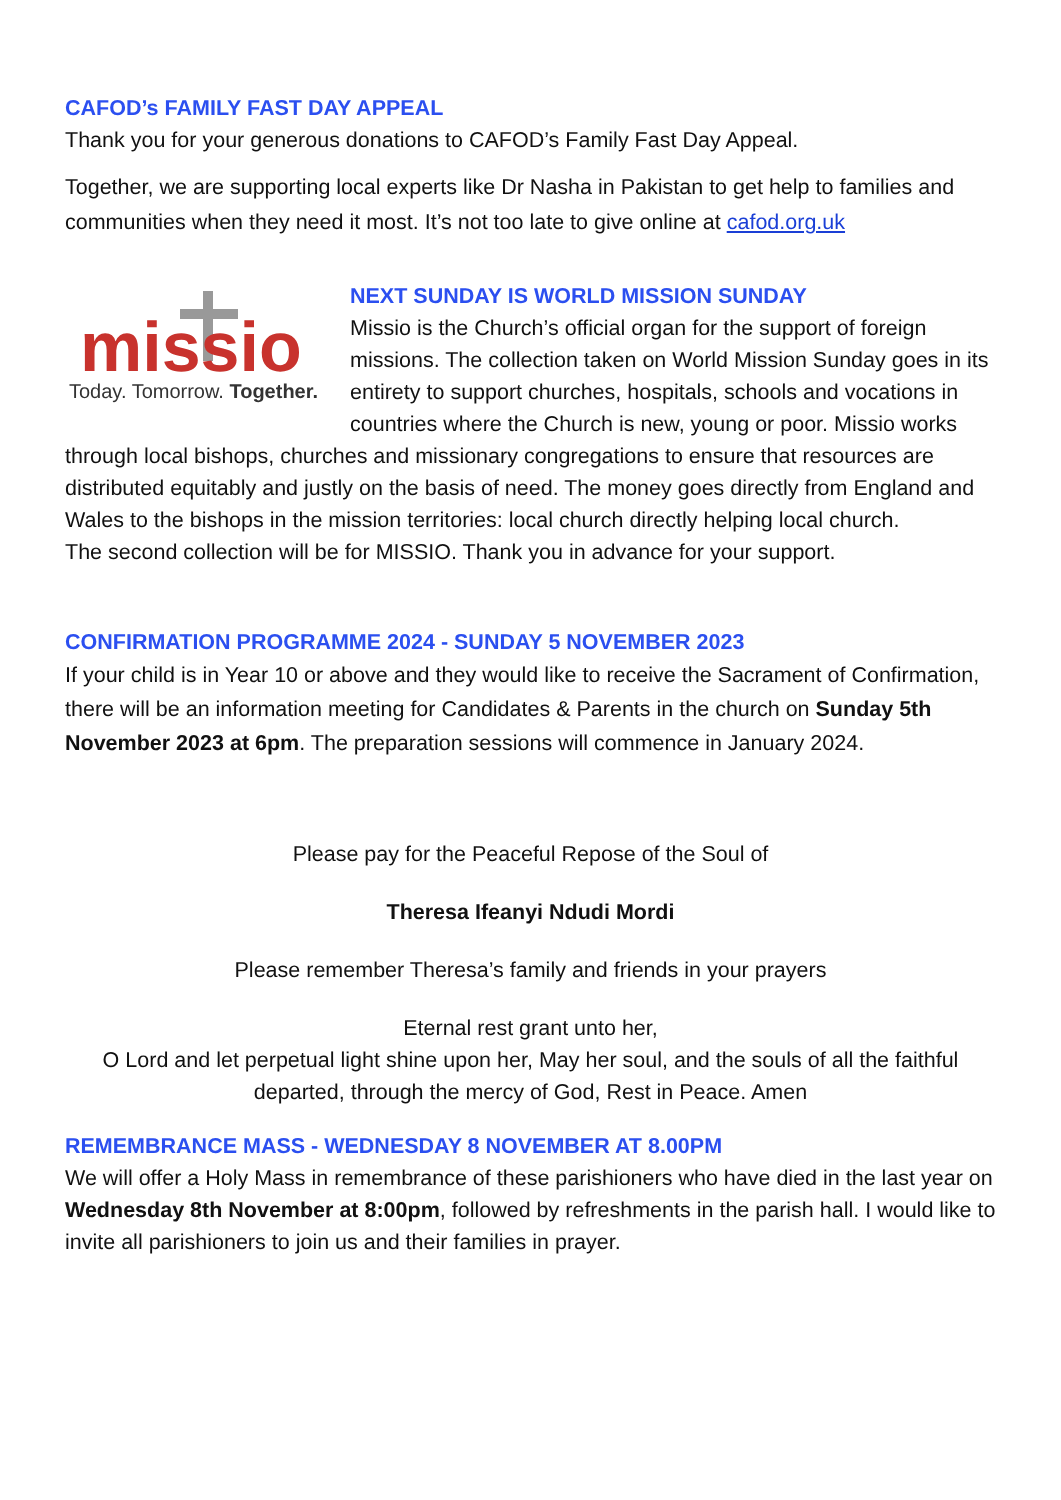CAFOD’s FAMILY FAST DAY APPEAL
Thank you for your generous donations to CAFOD’s Family Fast Day Appeal.
Together, we are supporting local experts like Dr Nasha in Pakistan to get help to families and communities when they need it most. It’s not too late to give online at cafod.org.uk
missio
Today. Tomorrow. Together.
NEXT SUNDAY IS WORLD MISSION SUNDAY
Missio is the Church’s official organ for the support of foreign missions. The collection taken on World Mission Sunday goes in its entirety to support churches, hospitals, schools and vocations in countries where the Church is new, young or poor. Missio works through local bishops, churches and missionary congregations to ensure that resources are distributed equitably and justly on the basis of need. The money goes directly from England and Wales to the bishops in the mission territories: local church directly helping local church.
The second collection will be for MISSIO. Thank you in advance for your support.
CONFIRMATION PROGRAMME 2024 - SUNDAY 5 NOVEMBER 2023
If your child is in Year 10 or above and they would like to receive the Sacrament of Confirmation, there will be an information meeting for Candidates & Parents in the church on Sunday 5th November 2023 at 6pm. The preparation sessions will commence in January 2024.
Please pay for the Peaceful Repose of the Soul of
Theresa Ifeanyi Ndudi Mordi
Please remember Theresa’s family and friends in your prayers
Eternal rest grant unto her,
O Lord and let perpetual light shine upon her, May her soul, and the souls of all the faithful departed, through the mercy of God, Rest in Peace. Amen
REMEMBRANCE MASS - WEDNESDAY 8 NOVEMBER AT 8.00PM
We will offer a Holy Mass in remembrance of these parishioners who have died in the last year on Wednesday 8th November at 8:00pm, followed by refreshments in the parish hall. I would like to invite all parishioners to join us and their families in prayer.